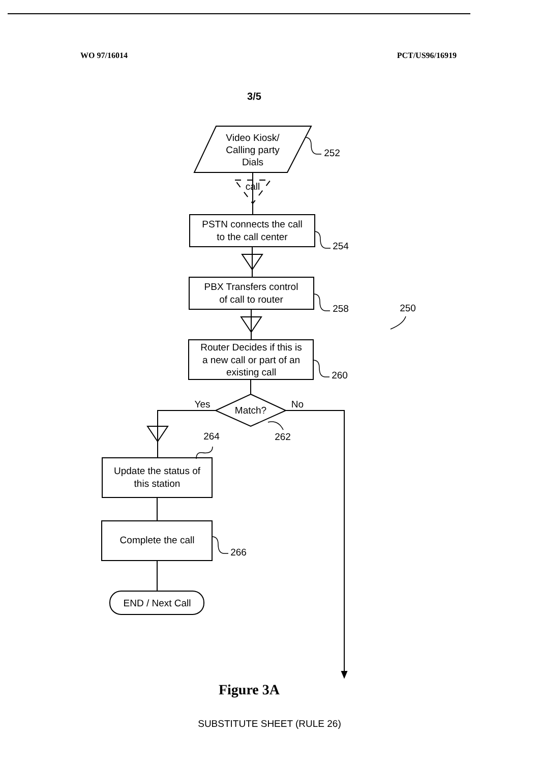WO 97/16014 PCT/US96/16919
3/5
Video Kiosk/
Calling party
Dials
call
PSTN connects the call
to the call center
PBX Transfers control
of call to router
Router Decides if this is
a new call or part of an
existing call
Match?
Yes
No
Update the status of
this station
Complete the call
END / Next Call
252
254
258
250
260
262
264
266
Figure 3A
SUBSTITUTE SHEET (RULE 26)